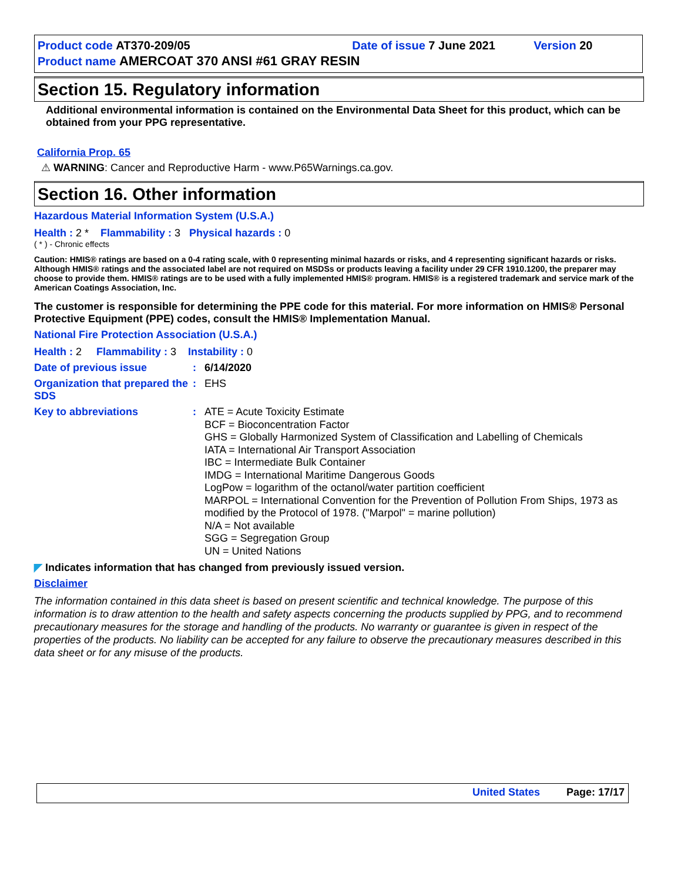Product code AT370-209/05 Date of issue 7 June 2021 Version 20
Product name AMERCOAT 370 ANSI #61 GRAY RESIN
Section 15. Regulatory information
Additional environmental information is contained on the Environmental Data Sheet for this product, which can be obtained from your PPG representative.
California Prop. 65
⚠ WARNING: Cancer and Reproductive Harm - www.P65Warnings.ca.gov.
Section 16. Other information
Hazardous Material Information System (U.S.A.)
Health : 2 * Flammability : 3 Physical hazards : 0
( * ) - Chronic effects
Caution: HMIS® ratings are based on a 0-4 rating scale, with 0 representing minimal hazards or risks, and 4 representing significant hazards or risks. Although HMIS® ratings and the associated label are not required on MSDSs or products leaving a facility under 29 CFR 1910.1200, the preparer may choose to provide them. HMIS® ratings are to be used with a fully implemented HMIS® program. HMIS® is a registered trademark and service mark of the American Coatings Association, Inc.
The customer is responsible for determining the PPE code for this material. For more information on HMIS® Personal Protective Equipment (PPE) codes, consult the HMIS® Implementation Manual.
National Fire Protection Association (U.S.A.)
Health : 2 Flammability : 3 Instability : 0
Date of previous issue : 6/14/2020
Organization that prepared the SDS
: EHS
Key to abbreviations :
ATE = Acute Toxicity Estimate
BCF = Bioconcentration Factor
GHS = Globally Harmonized System of Classification and Labelling of Chemicals
IATA = International Air Transport Association
IBC = Intermediate Bulk Container
IMDG = International Maritime Dangerous Goods
LogPow = logarithm of the octanol/water partition coefficient
MARPOL = International Convention for the Prevention of Pollution From Ships, 1973 as modified by the Protocol of 1978. ("Marpol" = marine pollution)
N/A = Not available
SGG = Segregation Group
UN = United Nations
◤ Indicates information that has changed from previously issued version.
Disclaimer
The information contained in this data sheet is based on present scientific and technical knowledge. The purpose of this information is to draw attention to the health and safety aspects concerning the products supplied by PPG, and to recommend precautionary measures for the storage and handling of the products. No warranty or guarantee is given in respect of the properties of the products. No liability can be accepted for any failure to observe the precautionary measures described in this data sheet or for any misuse of the products.
United States Page: 17/17